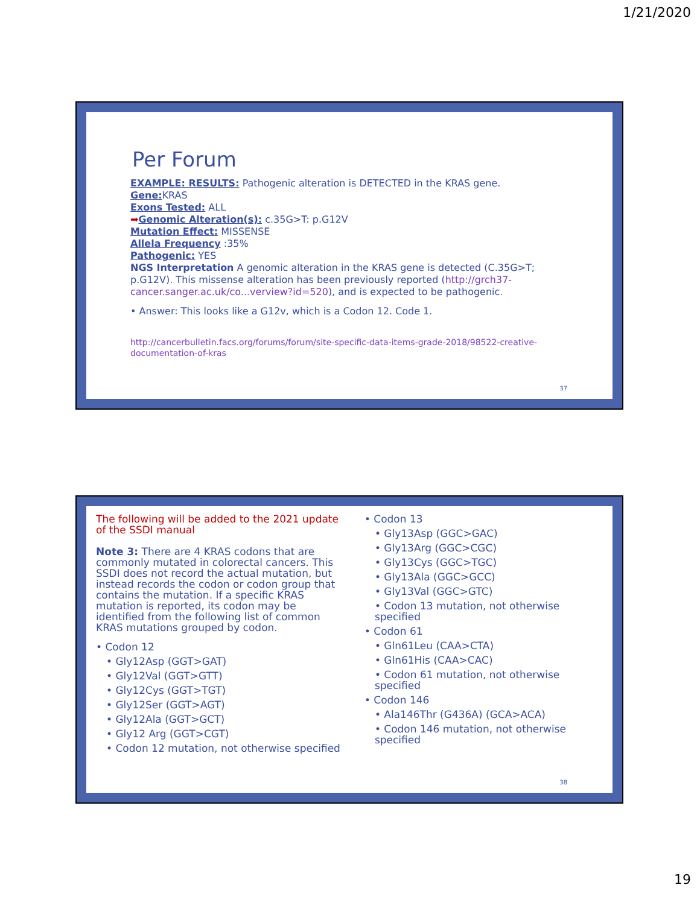1/21/2020
Per Forum
EXAMPLE: RESULTS: Pathogenic alteration is DETECTED in the KRAS gene.
Gene: KRAS
Exons Tested: ALL
➡Genomic Alteration(s): c.35G>T: p.G12V
Mutation Effect: MISSENSE
Allela Frequency :35%
Pathogenic: YES
NGS Interpretation A genomic alteration in the KRAS gene is detected (C.35G>T; p.G12V). This missense alteration has been previously reported (http://grch37-cancer.sanger.ac.uk/co...verview?id=520), and is expected to be pathogenic.
• Answer: This looks like a G12v, which is a Codon 12. Code 1.
http://cancerbulletin.facs.org/forums/forum/site-specific-data-items-grade-2018/98522-creative-documentation-of-kras
37
The following will be added to the 2021 update of the SSDI manual
Note 3: There are 4 KRAS codons that are commonly mutated in colorectal cancers. This SSDI does not record the actual mutation, but instead records the codon or codon group that contains the mutation. If a specific KRAS mutation is reported, its codon may be identified from the following list of common KRAS mutations grouped by codon.
• Codon 12
• Gly12Asp (GGT>GAT)
• Gly12Val (GGT>GTT)
• Gly12Cys (GGT>TGT)
• Gly12Ser (GGT>AGT)
• Gly12Ala (GGT>GCT)
• Gly12 Arg (GGT>CGT)
• Codon 12 mutation, not otherwise specified
• Codon 13
• Gly13Asp (GGC>GAC)
• Gly13Arg (GGC>CGC)
• Gly13Cys (GGC>TGC)
• Gly13Ala (GGC>GCC)
• Gly13Val (GGC>GTC)
• Codon 13 mutation, not otherwise specified
• Codon 61
• Gln61Leu (CAA>CTA)
• Gln61His (CAA>CAC)
• Codon 61 mutation, not otherwise specified
• Codon 146
• Ala146Thr (G436A) (GCA>ACA)
• Codon 146 mutation, not otherwise specified
38
19